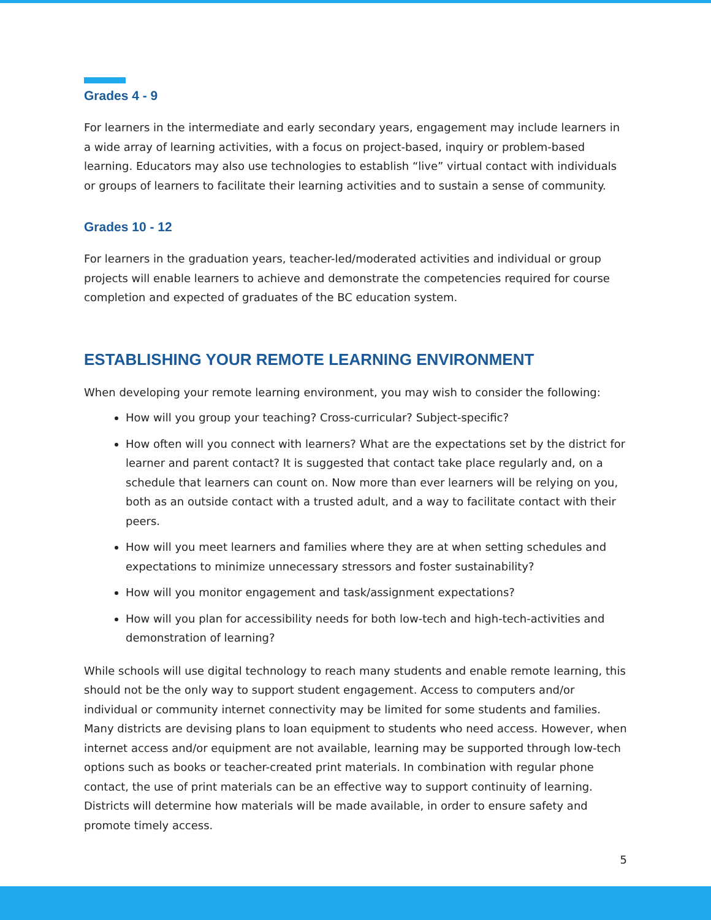Grades 4 - 9
For learners in the intermediate and early secondary years, engagement may include learners in a wide array of learning activities, with a focus on project-based, inquiry or problem-based learning. Educators may also use technologies to establish “live” virtual contact with individuals or groups of learners to facilitate their learning activities and to sustain a sense of community.
Grades 10 - 12
For learners in the graduation years, teacher-led/moderated activities and individual or group projects will enable learners to achieve and demonstrate the competencies required for course completion and expected of graduates of the BC education system.
ESTABLISHING YOUR REMOTE LEARNING ENVIRONMENT
When developing your remote learning environment, you may wish to consider the following:
How will you group your teaching? Cross-curricular? Subject-specific?
How often will you connect with learners? What are the expectations set by the district for learner and parent contact? It is suggested that contact take place regularly and, on a schedule that learners can count on. Now more than ever learners will be relying on you, both as an outside contact with a trusted adult, and a way to facilitate contact with their peers.
How will you meet learners and families where they are at when setting schedules and expectations to minimize unnecessary stressors and foster sustainability?
How will you monitor engagement and task/assignment expectations?
How will you plan for accessibility needs for both low-tech and high-tech-activities and demonstration of learning?
While schools will use digital technology to reach many students and enable remote learning, this should not be the only way to support student engagement. Access to computers and/or individual or community internet connectivity may be limited for some students and families. Many districts are devising plans to loan equipment to students who need access. However, when internet access and/or equipment are not available, learning may be supported through low-tech options such as books or teacher-created print materials. In combination with regular phone contact, the use of print materials can be an effective way to support continuity of learning. Districts will determine how materials will be made available, in order to ensure safety and promote timely access.
5